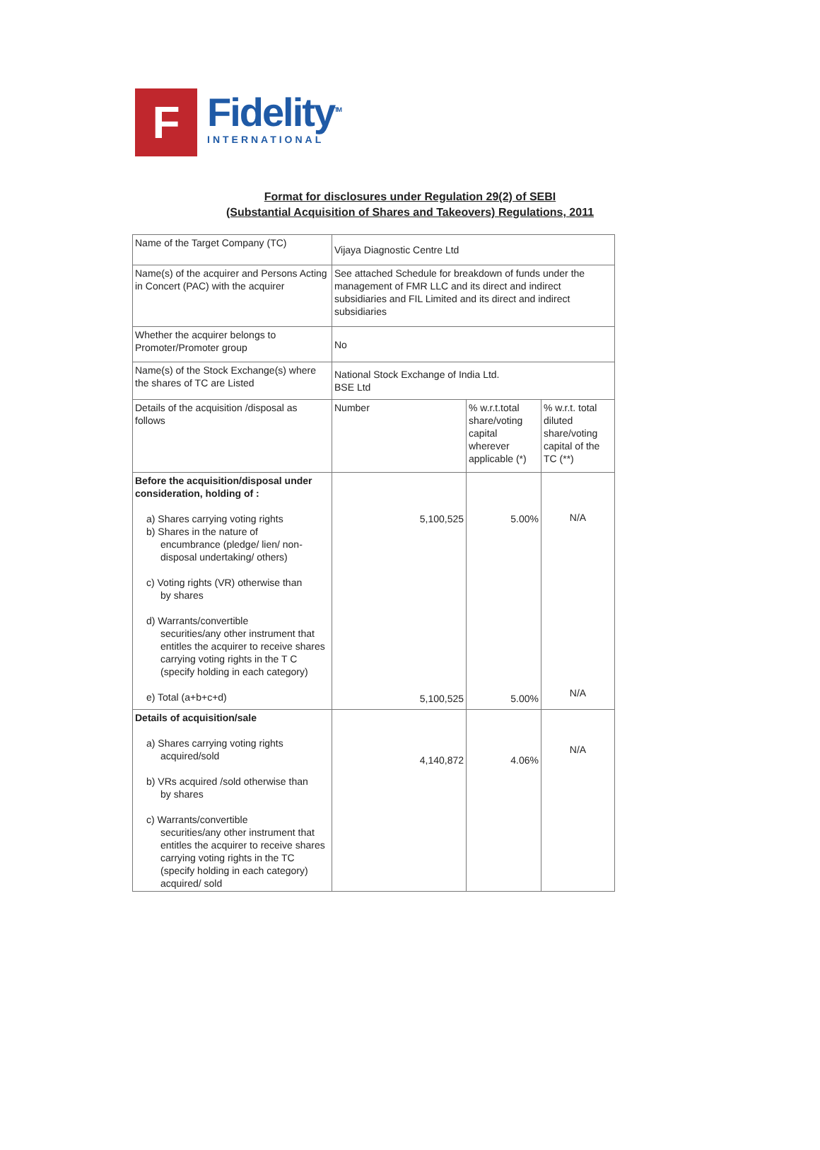F
Fidelity<sup>TM</sup>
INTERNATIONAL
Format for disclosures under Regulation 29(2) of SEBI
(Substantial Acquisition of Shares and Takeovers) Regulations, 2011
| Name of the Target Company (TC) | Vijaya Diagnostic Centre Ltd | | |
| Name(s) of the acquirer and Persons Acting in Concert (PAC) with the acquirer | See attached Schedule for breakdown of funds under the management of FMR LLC and its direct and indirect subsidiaries and FIL Limited and its direct and indirect subsidiaries | | |
| Whether the acquirer belongs to Promoter/Promoter group | No | | |
| Name(s) of the Stock Exchange(s) where the shares of TC are Listed | National Stock Exchange of India Ltd. BSE Ltd | | |
| Details of the acquisition /disposal as follows | Number | % w.r.t.total share/voting capital wherever applicable (*) | % w.r.t. total diluted share/voting capital of the TC (**) |
| Before the acquisition/disposal under consideration, holding of : a) Shares carrying voting rights b) Shares in the nature of encumbrance (pledge/ lien/ non-disposal undertaking/ others) c) Voting rights (VR) otherwise than by shares d) Warrants/convertible securities/any other instrument that entitles the acquirer to receive shares carrying voting rights in the T C (specify holding in each category) e) Total (a+b+c+d) | 5,100,525 5,100,525 | 5.00% 5.00% | N/A N/A |
| Details of acquisition/sale a) Shares carrying voting rights acquired/sold b) VRs acquired /sold otherwise than by shares c) Warrants/convertible securities/any other instrument that entitles the acquirer to receive shares carrying voting rights in the TC (specify holding in each category) acquired/ sold | 4,140,872 | 4.06% | N/A |